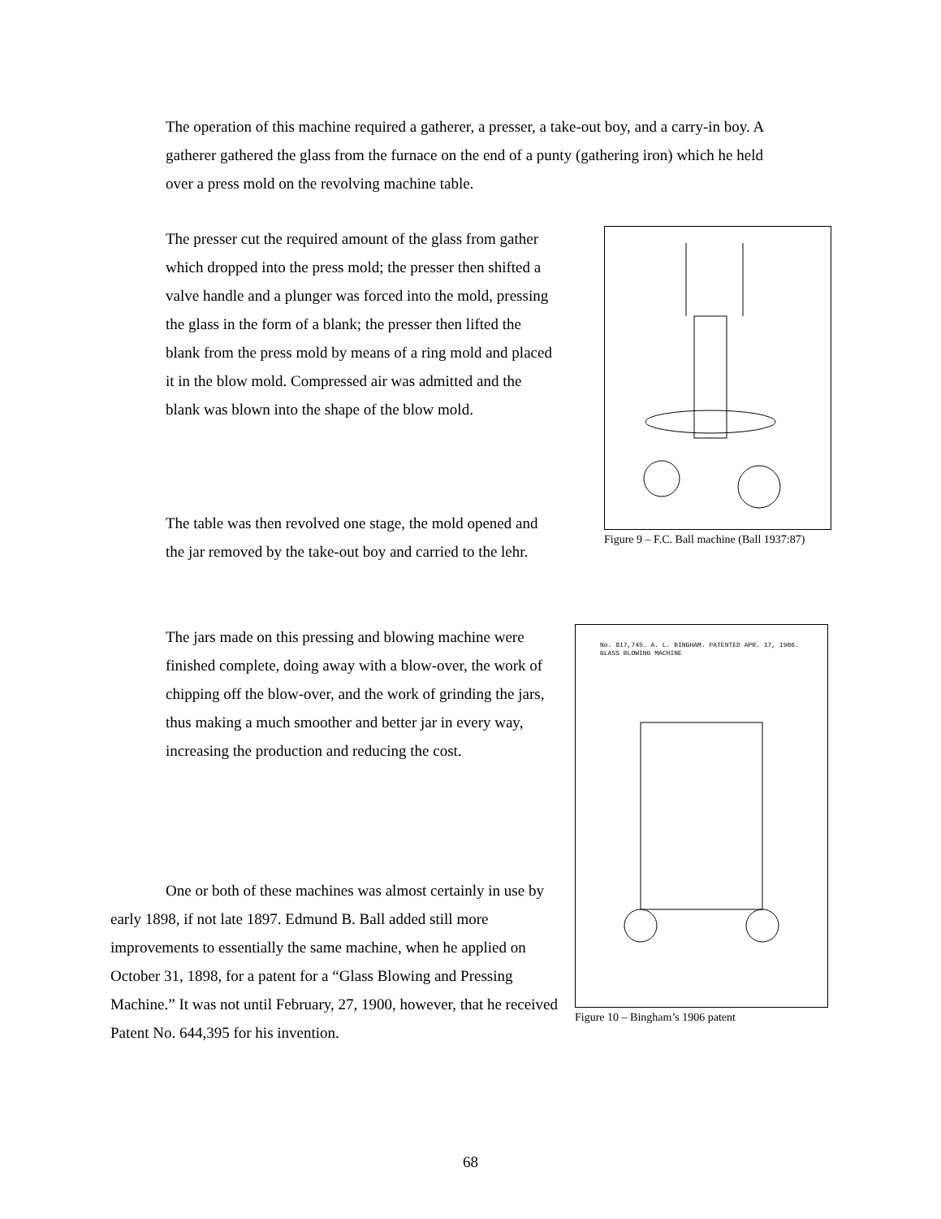The operation of this machine required a gatherer, a presser, a take-out boy, and a carry-in boy. A gatherer gathered the glass from the furnace on the end of a punty (gathering iron) which he held over a press mold on the revolving machine table.
The presser cut the required amount of the glass from gather which dropped into the press mold; the presser then shifted a valve handle and a plunger was forced into the mold, pressing the glass in the form of a blank; the presser then lifted the blank from the press mold by means of a ring mold and placed it in the blow mold. Compressed air was admitted and the blank was blown into the shape of the blow mold.
Figure 9 – F.C. Ball machine (Ball 1937:87)
The table was then revolved one stage, the mold opened and the jar removed by the take-out boy and carried to the lehr.
The jars made on this pressing and blowing machine were finished complete, doing away with a blow-over, the work of chipping off the blow-over, and the work of grinding the jars, thus making a much smoother and better jar in every way, increasing the production and reducing the cost.
No. 817,745. A. L. BINGHAM. PATENTED APR. 17, 1906.
GLASS BLOWING MACHINE
Figure 10 – Bingham’s 1906 patent
One or both of these machines was almost certainly in use by early 1898, if not late 1897. Edmund B. Ball added still more improvements to essentially the same machine, when he applied on October 31, 1898, for a patent for a “Glass Blowing and Pressing Machine.” It was not until February, 27, 1900, however, that he received Patent No. 644,395 for his invention.
68